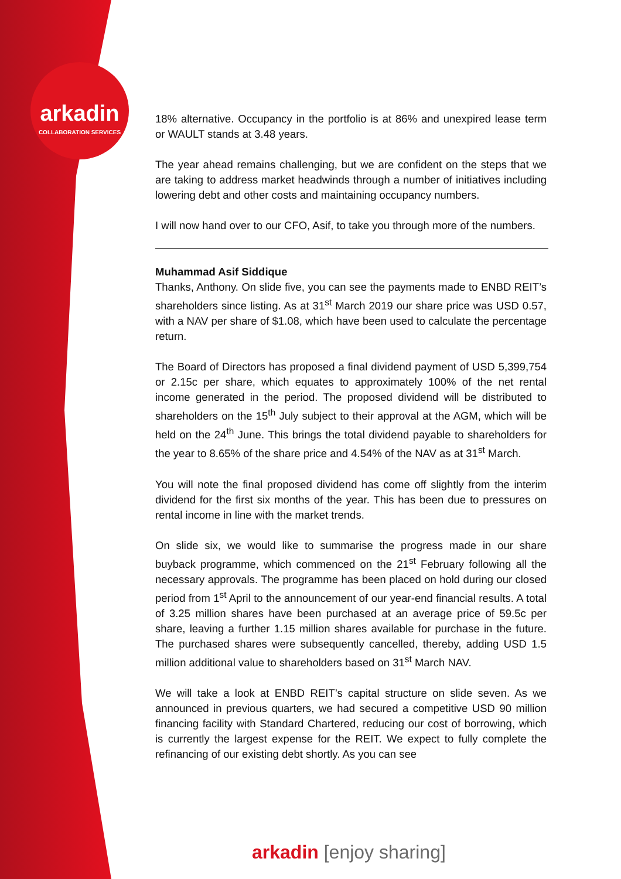arkadin
COLLABORATION SERVICES
18% alternative. Occupancy in the portfolio is at 86% and unexpired lease term or WAULT stands at 3.48 years.
The year ahead remains challenging, but we are confident on the steps that we are taking to address market headwinds through a number of initiatives including lowering debt and other costs and maintaining occupancy numbers.
I will now hand over to our CFO, Asif, to take you through more of the numbers.
Muhammad Asif Siddique
Thanks, Anthony. On slide five, you can see the payments made to ENBD REIT’s shareholders since listing. As at 31<sup>st</sup> March 2019 our share price was USD 0.57, with a NAV per share of $1.08, which have been used to calculate the percentage return.
The Board of Directors has proposed a final dividend payment of USD 5,399,754 or 2.15c per share, which equates to approximately 100% of the net rental income generated in the period. The proposed dividend will be distributed to shareholders on the 15<sup>th</sup> July subject to their approval at the AGM, which will be held on the 24<sup>th</sup> June. This brings the total dividend payable to shareholders for the year to 8.65% of the share price and 4.54% of the NAV as at 31<sup>st</sup> March.
You will note the final proposed dividend has come off slightly from the interim dividend for the first six months of the year. This has been due to pressures on rental income in line with the market trends.
On slide six, we would like to summarise the progress made in our share buyback programme, which commenced on the 21<sup>st</sup> February following all the necessary approvals. The programme has been placed on hold during our closed period from 1<sup>st</sup> April to the announcement of our year-end financial results. A total of 3.25 million shares have been purchased at an average price of 59.5c per share, leaving a further 1.15 million shares available for purchase in the future. The purchased shares were subsequently cancelled, thereby, adding USD 1.5 million additional value to shareholders based on 31<sup>st</sup> March NAV.
We will take a look at ENBD REIT’s capital structure on slide seven. As we announced in previous quarters, we had secured a competitive USD 90 million financing facility with Standard Chartered, reducing our cost of borrowing, which is currently the largest expense for the REIT. We expect to fully complete the refinancing of our existing debt shortly. As you can see
arkadin [enjoy sharing]